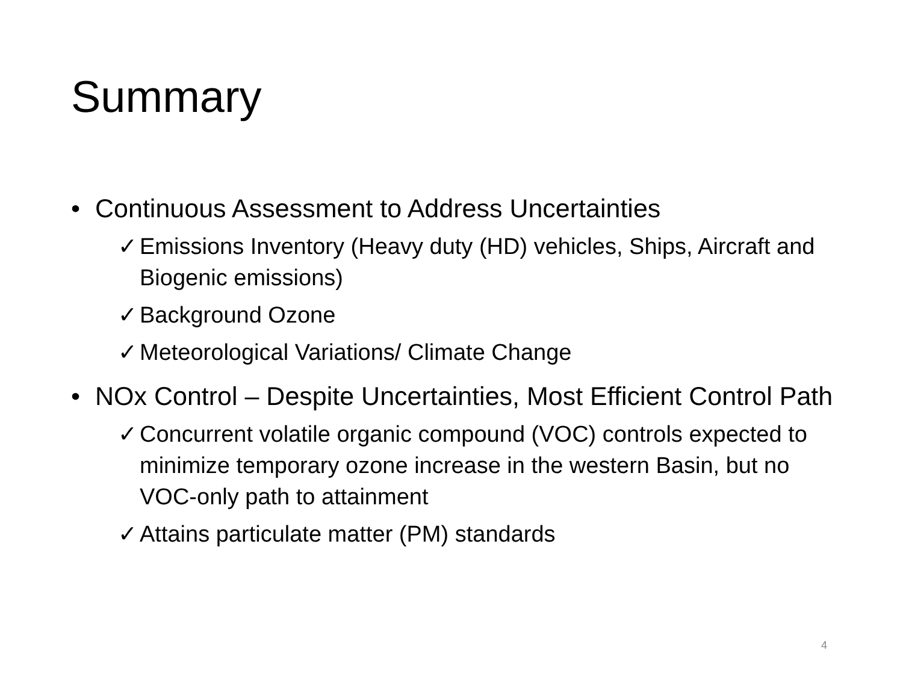Summary
• Continuous Assessment to Address Uncertainties
✓ Emissions Inventory (Heavy duty (HD) vehicles, Ships, Aircraft and Biogenic emissions)
✓ Background Ozone
✓ Meteorological Variations/ Climate Change
• NOx Control – Despite Uncertainties, Most Efficient Control Path
✓ Concurrent volatile organic compound (VOC) controls expected to minimize temporary ozone increase in the western Basin, but no VOC-only path to attainment
✓ Attains particulate matter (PM) standards
4